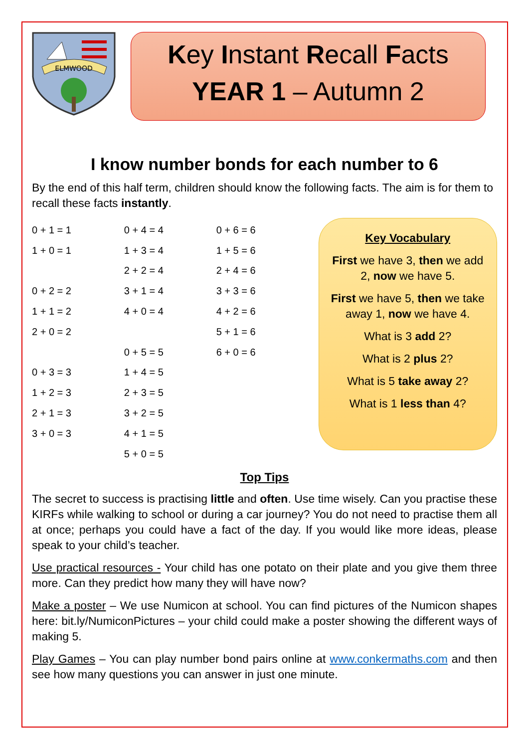ELMWOOD
Key Instant Recall Facts
YEAR 1 – Autumn 2
I know number bonds for each number to 6
By the end of this half term, children should know the following facts. The aim is for them to recall these facts instantly.
| 0 + 1 = 1 | 0 + 4 = 4 | 0 + 6 = 6 |
| 1 + 0 = 1 | 1 + 3 = 4 | 1 + 5 = 6 |
| | 2 + 2 = 4 | 2 + 4 = 6 |
| 0 + 2 = 2 | 3 + 1 = 4 | 3 + 3 = 6 |
| 1 + 1 = 2 | 4 + 0 = 4 | 4 + 2 = 6 |
| 2 + 0 = 2 | | 5 + 1 = 6 |
| | 0 + 5 = 5 | 6 + 0 = 6 |
| 0 + 3 = 3 | 1 + 4 = 5 | |
| 1 + 2 = 3 | 2 + 3 = 5 | |
| 2 + 1 = 3 | 3 + 2 = 5 | |
| 3 + 0 = 3 | 4 + 1 = 5 | |
| | 5 + 0 = 5 | |
Key Vocabulary
First we have 3, then we add 2, now we have 5.
First we have 5, then we take away 1, now we have 4.
What is 3 add 2?
What is 2 plus 2?
What is 5 take away 2?
What is 1 less than 4?
Top Tips
The secret to success is practising little and often. Use time wisely. Can you practise these KIRFs while walking to school or during a car journey? You do not need to practise them all at once; perhaps you could have a fact of the day. If you would like more ideas, please speak to your child’s teacher.
Use practical resources - Your child has one potato on their plate and you give them three more. Can they predict how many they will have now?
Make a poster – We use Numicon at school. You can find pictures of the Numicon shapes here: bit.ly/NumiconPictures – your child could make a poster showing the different ways of making 5.
Play Games – You can play number bond pairs online at www.conkermaths.com and then see how many questions you can answer in just one minute.